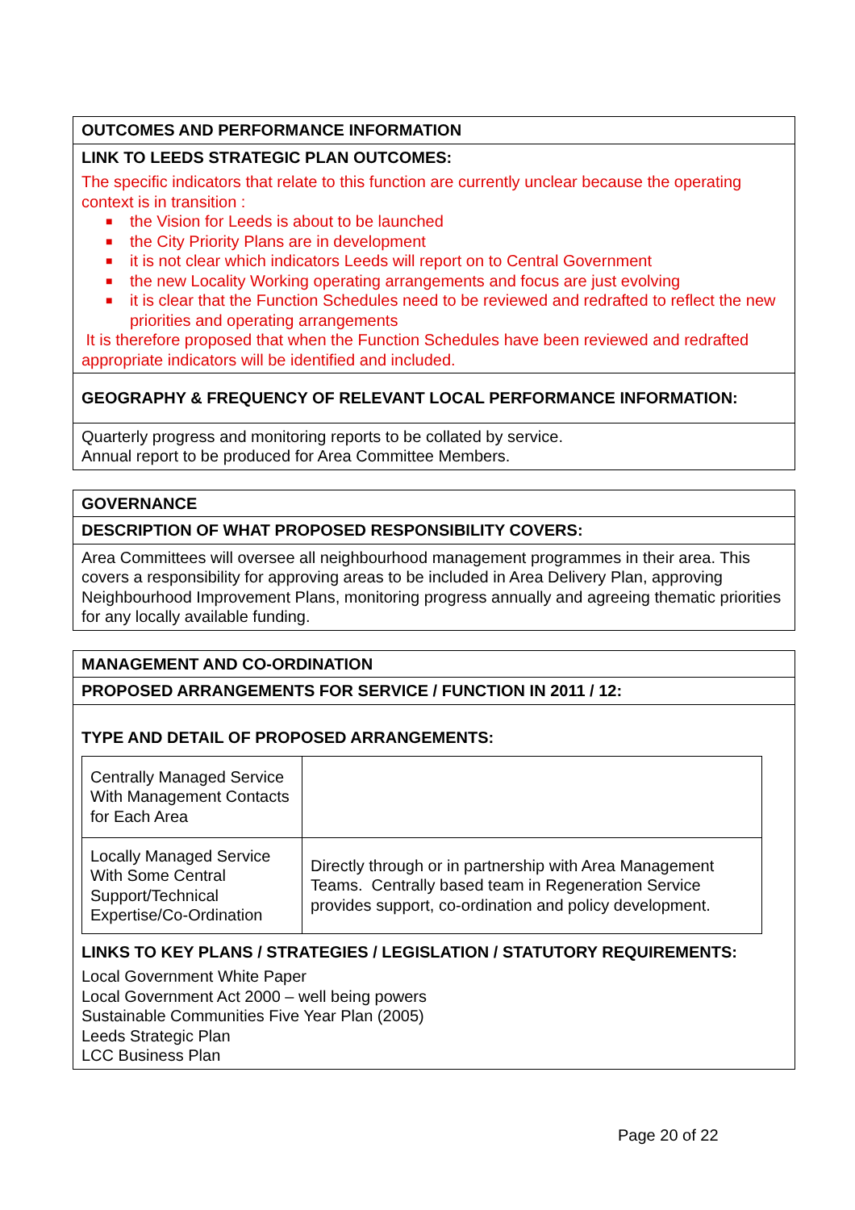| OUTCOMES AND PERFORMANCE INFORMATION |
| LINK TO LEEDS STRATEGIC PLAN OUTCOMES: The specific indicators that relate to this function are currently unclear because the operating context is in transition : ■ the Vision for Leeds is about to be launched ■ the City Priority Plans are in development ■ it is not clear which indicators Leeds will report on to Central Government ■ the new Locality Working operating arrangements and focus are just evolving ■ it is clear that the Function Schedules need to be reviewed and redrafted to reflect the new priorities and operating arrangements It is therefore proposed that when the Function Schedules have been reviewed and redrafted appropriate indicators will be identified and included. |
| GEOGRAPHY & FREQUENCY OF RELEVANT LOCAL PERFORMANCE INFORMATION: |
| Quarterly progress and monitoring reports to be collated by service. Annual report to be produced for Area Committee Members. |
| GOVERNANCE |
| DESCRIPTION OF WHAT PROPOSED RESPONSIBILITY COVERS: |
| Area Committees will oversee all neighbourhood management programmes in their area. This covers a responsibility for approving areas to be included in Area Delivery Plan, approving Neighbourhood Improvement Plans, monitoring progress annually and agreeing thematic priorities for any locally available funding. |
| MANAGEMENT AND CO-ORDINATION |
| PROPOSED ARRANGEMENTS FOR SERVICE / FUNCTION IN 2011 / 12: |
| TYPE AND DETAIL OF PROPOSED ARRANGEMENTS: / Centrally Managed Service With Management Contacts for Each Area / / / Locally Managed Service With Some Central Support/Technical Expertise/Co-Ordination / Directly through or in partnership with Area Management Teams. Centrally based team in Regeneration Service provides support, co-ordination and policy development. / LINKS TO KEY PLANS / STRATEGIES / LEGISLATION / STATUTORY REQUIREMENTS: Local Government White Paper Local Government Act 2000 – well being powers Sustainable Communities Five Year Plan (2005) Leeds Strategic Plan LCC Business Plan |
Page 20 of 22